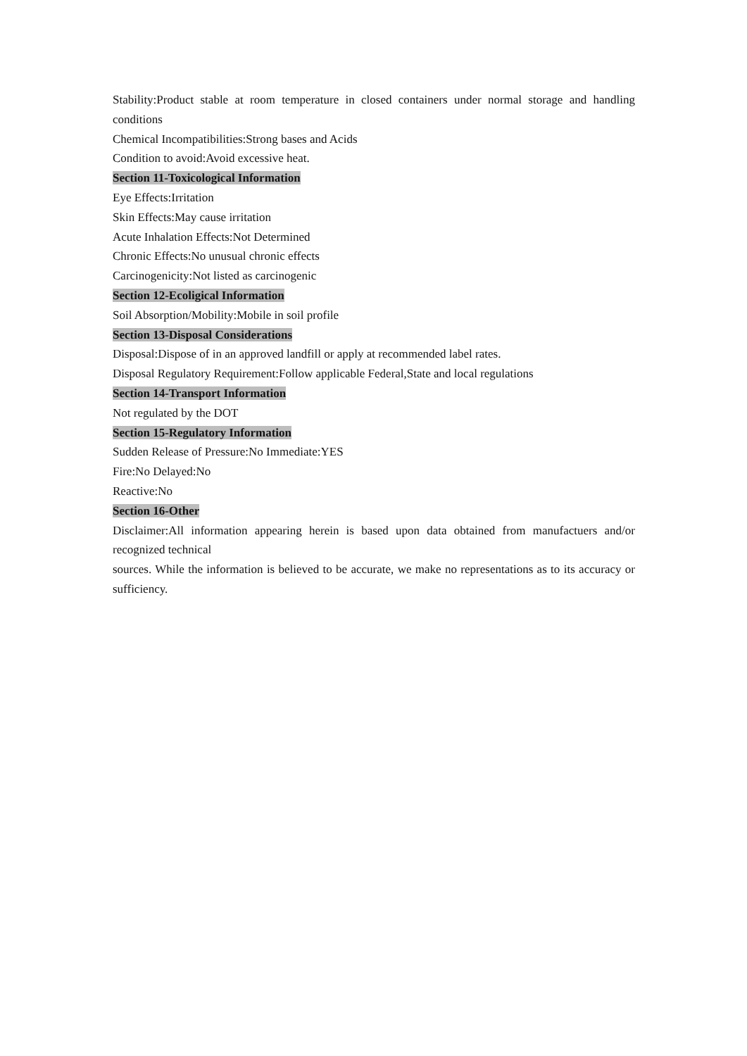Stability:Product stable at room temperature in closed containers under normal storage and handling conditions
Chemical Incompatibilities:Strong bases and Acids
Condition to avoid:Avoid excessive heat.
Section 11-Toxicological Information
Eye Effects:Irritation
Skin Effects:May cause irritation
Acute Inhalation Effects:Not Determined
Chronic Effects:No unusual chronic effects
Carcinogenicity:Not listed as carcinogenic
Section 12-Ecoligical Information
Soil Absorption/Mobility:Mobile in soil profile
Section 13-Disposal Considerations
Disposal:Dispose of in an approved landfill or apply at recommended label rates.
Disposal Regulatory Requirement:Follow applicable Federal,State and local regulations
Section 14-Transport Information
Not regulated by the DOT
Section 15-Regulatory Information
Sudden Release of Pressure:No Immediate:YES
Fire:No Delayed:No
Reactive:No
Section 16-Other
Disclaimer:All information appearing herein is based upon data obtained from manufactuers and/or recognized technical
sources. While the information is believed to be accurate, we make no representations as to its accuracy or sufficiency.